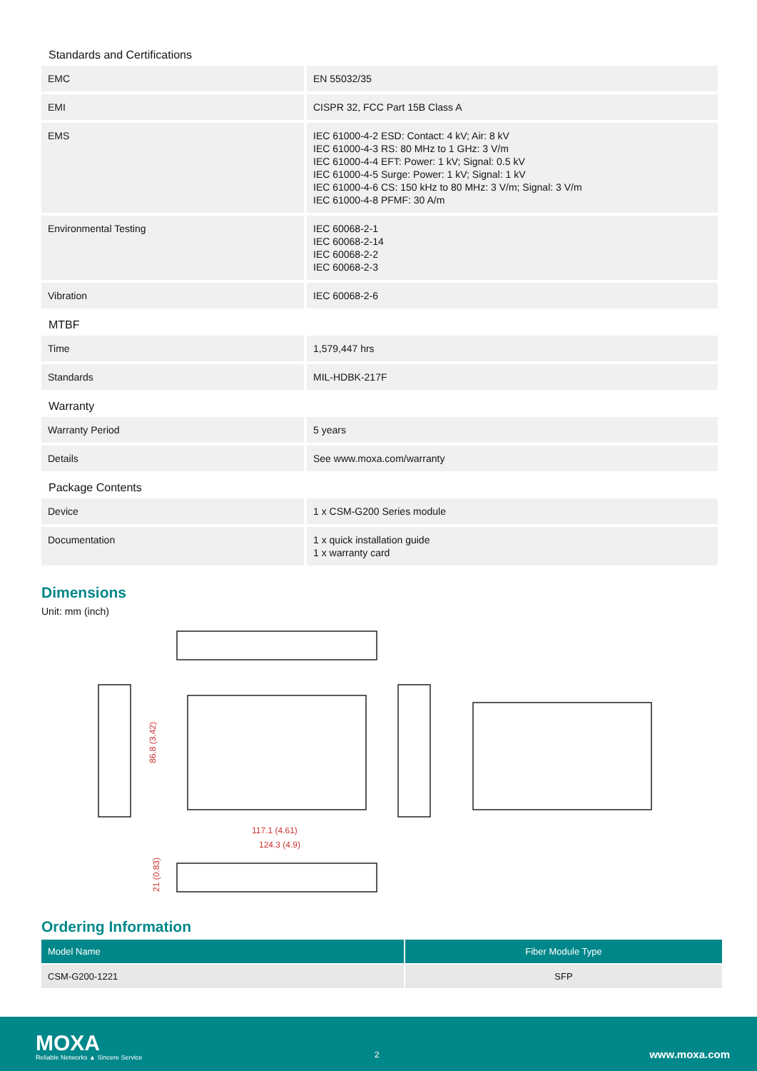Standards and Certifications
| EMC | EN 55032/35 |
| EMI | CISPR 32, FCC Part 15B Class A |
| EMS | IEC 61000-4-2 ESD: Contact: 4 kV; Air: 8 kV IEC 61000-4-3 RS: 80 MHz to 1 GHz: 3 V/m IEC 61000-4-4 EFT: Power: 1 kV; Signal: 0.5 kV IEC 61000-4-5 Surge: Power: 1 kV; Signal: 1 kV IEC 61000-4-6 CS: 150 kHz to 80 MHz: 3 V/m; Signal: 3 V/m IEC 61000-4-8 PFMF: 30 A/m |
| Environmental Testing | IEC 60068-2-1 IEC 60068-2-14 IEC 60068-2-2 IEC 60068-2-3 |
| Vibration | IEC 60068-2-6 |
MTBF
| Time | 1,579,447 hrs |
| Standards | MIL-HDBK-217F |
Warranty
| Warranty Period | 5 years |
| Details | See www.moxa.com/warranty |
Package Contents
| Device | 1 x CSM-G200 Series module |
| Documentation | 1 x quick installation guide 1 x warranty card |
Dimensions
Unit: mm (inch)
86.8 (3.42)
117.1 (4.61)
124.3 (4.9)
21 (0.83)
Ordering Information
| Model Name | Fiber Module Type |
| --- | --- |
| CSM-G200-1221 | SFP |
MOXA
Reliable Networks ▲ Sincere Service
2 www.moxa.com